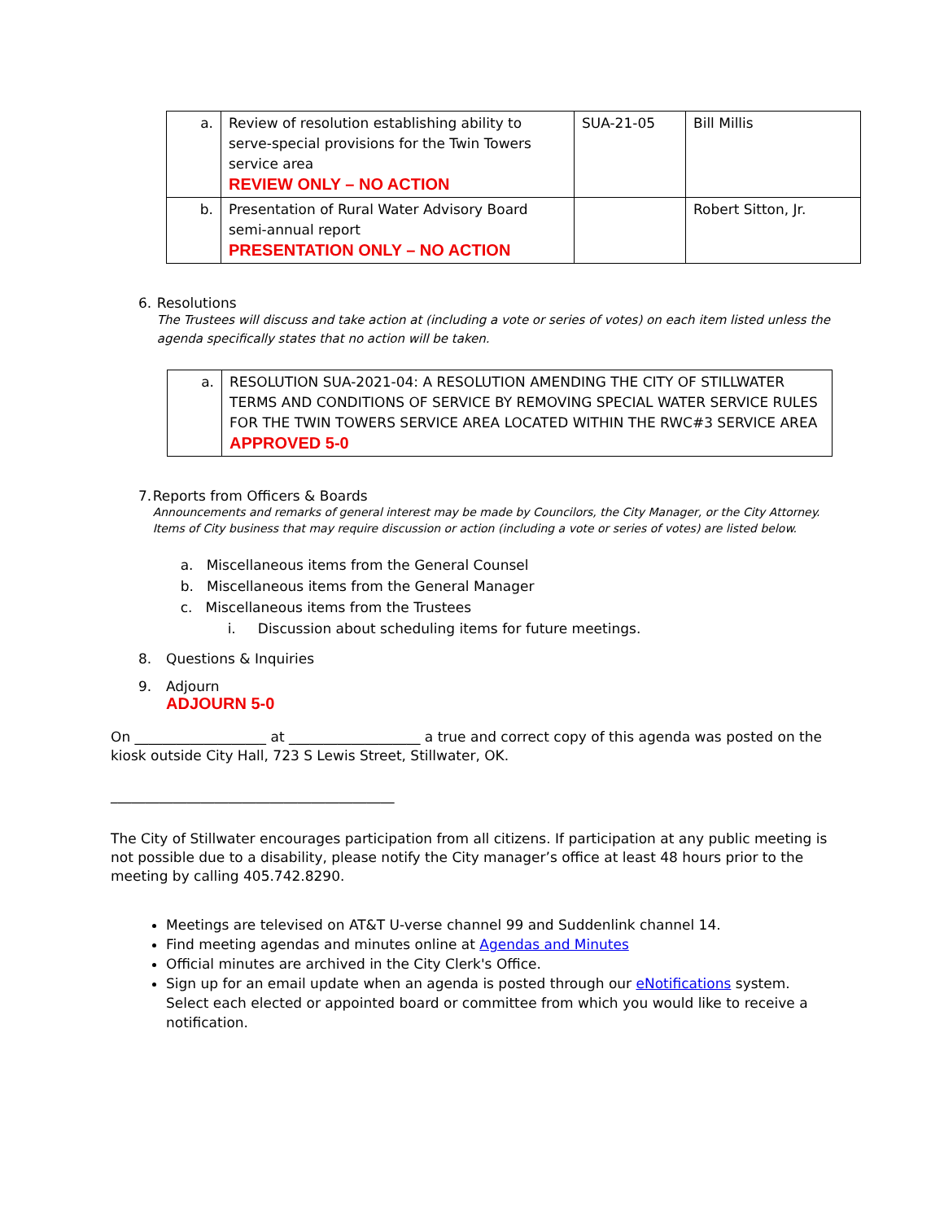| a. | Review of resolution establishing ability to serve-special provisions for the Twin Towers service area REVIEW ONLY – NO ACTION | SUA-21-05 | Bill Millis |
| b. | Presentation of Rural Water Advisory Board semi-annual report PRESENTATION ONLY – NO ACTION | | Robert Sitton, Jr. |
6. Resolutions
The Trustees will discuss and take action at (including a vote or series of votes) on each item listed unless the agenda specifically states that no action will be taken.
| a. | RESOLUTION SUA-2021-04: A RESOLUTION AMENDING THE CITY OF STILLWATER TERMS AND CONDITIONS OF SERVICE BY REMOVING SPECIAL WATER SERVICE RULES FOR THE TWIN TOWERS SERVICE AREA LOCATED WITHIN THE RWC#3 SERVICE AREA APPROVED 5-0 |
7. Reports from Officers & Boards
Announcements and remarks of general interest may be made by Councilors, the City Manager, or the City Attorney. Items of City business that may require discussion or action (including a vote or series of votes) are listed below.
a. Miscellaneous items from the General Counsel
b. Miscellaneous items from the General Manager
c. Miscellaneous items from the Trustees
i. Discussion about scheduling items for future meetings.
8. Questions & Inquiries
9. Adjourn
ADJOURN 5-0
On ___________________ at ___________________ a true and correct copy of this agenda was posted on the kiosk outside City Hall, 723 S Lewis Street, Stillwater, OK.
_________________________________________
The City of Stillwater encourages participation from all citizens. If participation at any public meeting is not possible due to a disability, please notify the City manager’s office at least 48 hours prior to the meeting by calling 405.742.8290.
Meetings are televised on AT&T U-verse channel 99 and Suddenlink channel 14.
Find meeting agendas and minutes online at Agendas and Minutes
Official minutes are archived in the City Clerk's Office.
Sign up for an email update when an agenda is posted through our eNotifications system. Select each elected or appointed board or committee from which you would like to receive a notification.